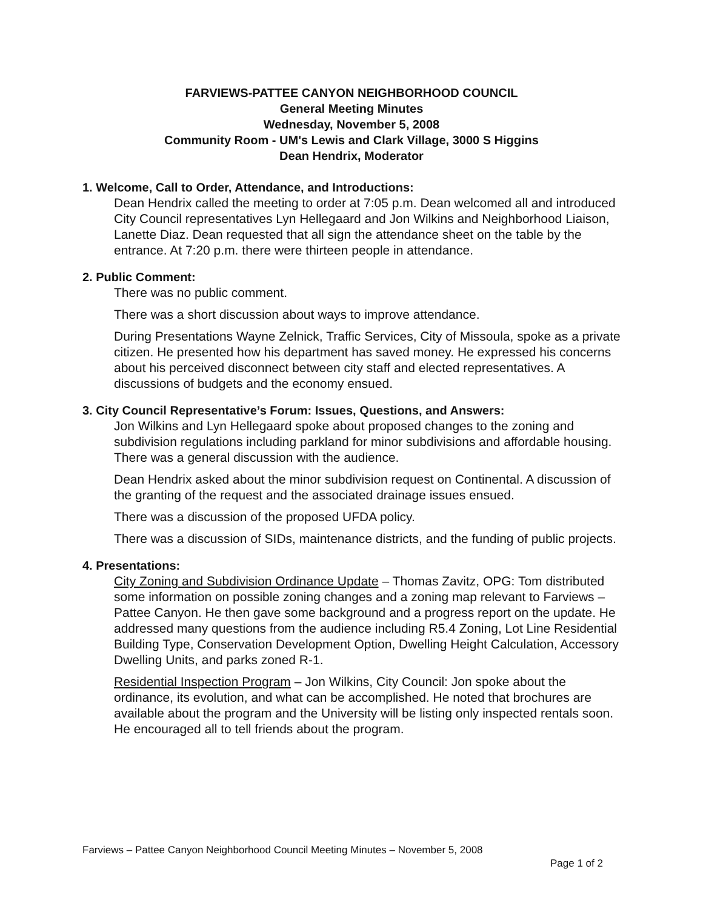FARVIEWS-PATTEE CANYON NEIGHBORHOOD COUNCIL
General Meeting Minutes
Wednesday, November 5, 2008
Community Room - UM's Lewis and Clark Village, 3000 S Higgins
Dean Hendrix, Moderator
1. Welcome, Call to Order, Attendance, and Introductions:
Dean Hendrix called the meeting to order at 7:05 p.m. Dean welcomed all and introduced City Council representatives Lyn Hellegaard and Jon Wilkins and Neighborhood Liaison, Lanette Diaz. Dean requested that all sign the attendance sheet on the table by the entrance. At 7:20 p.m. there were thirteen people in attendance.
2. Public Comment:
There was no public comment.
There was a short discussion about ways to improve attendance.
During Presentations Wayne Zelnick, Traffic Services, City of Missoula, spoke as a private citizen. He presented how his department has saved money. He expressed his concerns about his perceived disconnect between city staff and elected representatives. A discussions of budgets and the economy ensued.
3. City Council Representative’s Forum: Issues, Questions, and Answers:
Jon Wilkins and Lyn Hellegaard spoke about proposed changes to the zoning and subdivision regulations including parkland for minor subdivisions and affordable housing. There was a general discussion with the audience.
Dean Hendrix asked about the minor subdivision request on Continental. A discussion of the granting of the request and the associated drainage issues ensued.
There was a discussion of the proposed UFDA policy.
There was a discussion of SIDs, maintenance districts, and the funding of public projects.
4. Presentations:
City Zoning and Subdivision Ordinance Update – Thomas Zavitz, OPG: Tom distributed some information on possible zoning changes and a zoning map relevant to Farviews – Pattee Canyon. He then gave some background and a progress report on the update. He addressed many questions from the audience including R5.4 Zoning, Lot Line Residential Building Type, Conservation Development Option, Dwelling Height Calculation, Accessory Dwelling Units, and parks zoned R-1.
Residential Inspection Program – Jon Wilkins, City Council: Jon spoke about the ordinance, its evolution, and what can be accomplished. He noted that brochures are available about the program and the University will be listing only inspected rentals soon. He encouraged all to tell friends about the program.
Farviews – Pattee Canyon Neighborhood Council Meeting Minutes – November 5, 2008
Page 1 of 2